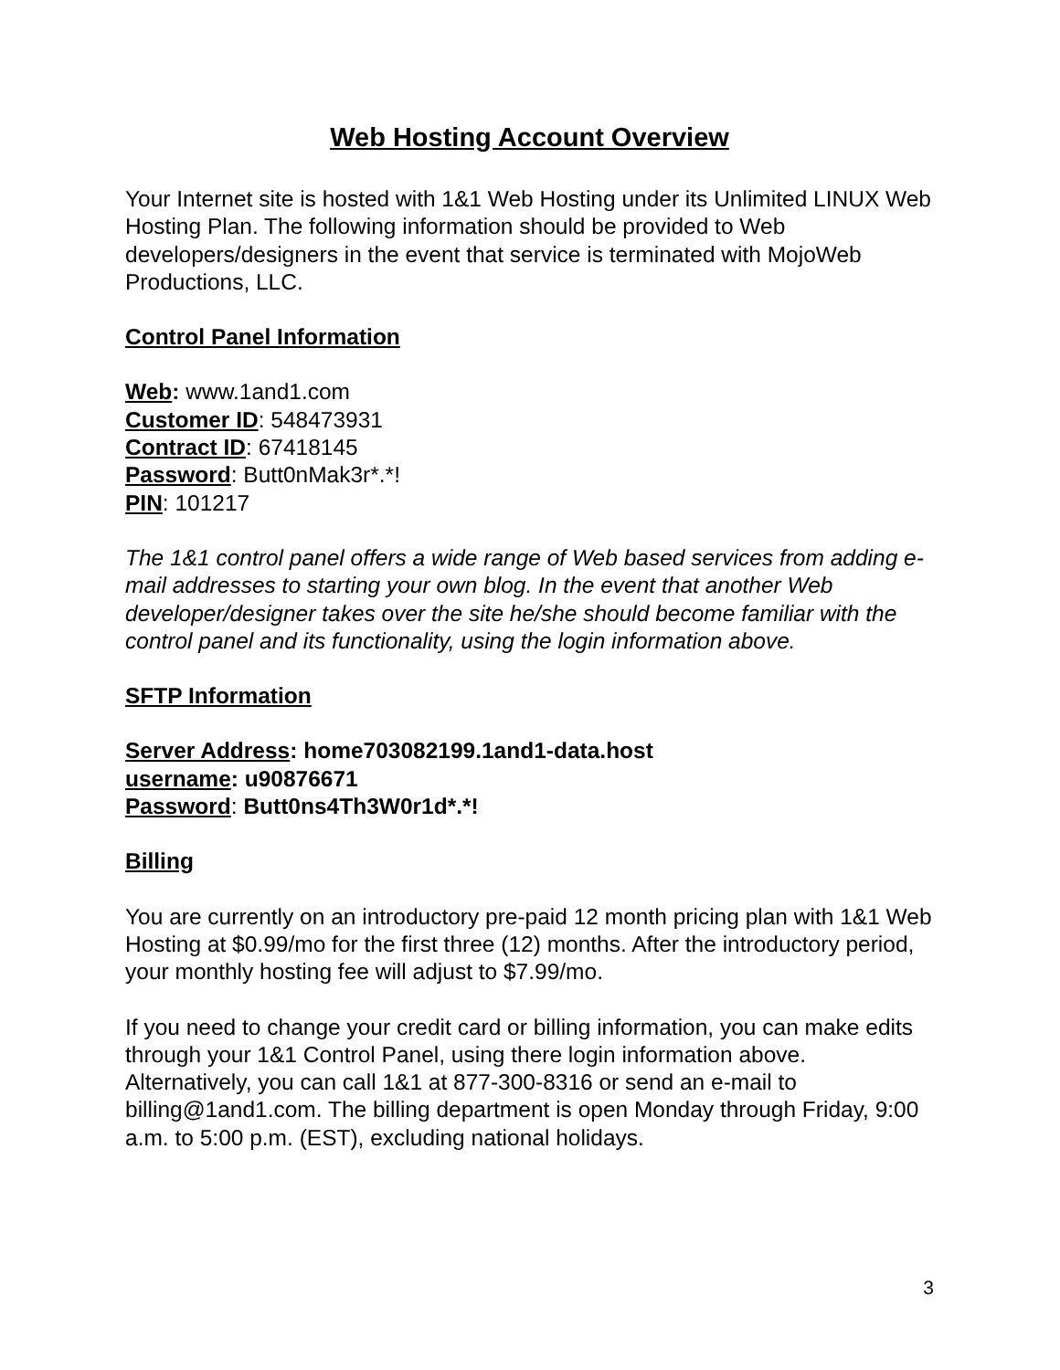Web Hosting Account Overview
Your Internet site is hosted with 1&1 Web Hosting under its Unlimited LINUX Web Hosting Plan. The following information should be provided to Web developers/designers in the event that service is terminated with MojoWeb Productions, LLC.
Control Panel Information
Web: www.1and1.com
Customer ID: 548473931
Contract ID: 67418145
Password: Butt0nMak3r*.*!
PIN: 101217
The 1&1 control panel offers a wide range of Web based services from adding e-mail addresses to starting your own blog. In the event that another Web developer/designer takes over the site he/she should become familiar with the control panel and its functionality, using the login information above.
SFTP Information
Server Address: home703082199.1and1-data.host
username: u90876671
Password: Butt0ns4Th3W0r1d*.*!
Billing
You are currently on an introductory pre-paid 12 month pricing plan with 1&1 Web Hosting at $0.99/mo for the first three (12) months. After the introductory period, your monthly hosting fee will adjust to $7.99/mo.
If you need to change your credit card or billing information, you can make edits through your 1&1 Control Panel, using there login information above. Alternatively, you can call 1&1 at 877-300-8316 or send an e-mail to billing@1and1.com. The billing department is open Monday through Friday, 9:00 a.m. to 5:00 p.m. (EST), excluding national holidays.
3